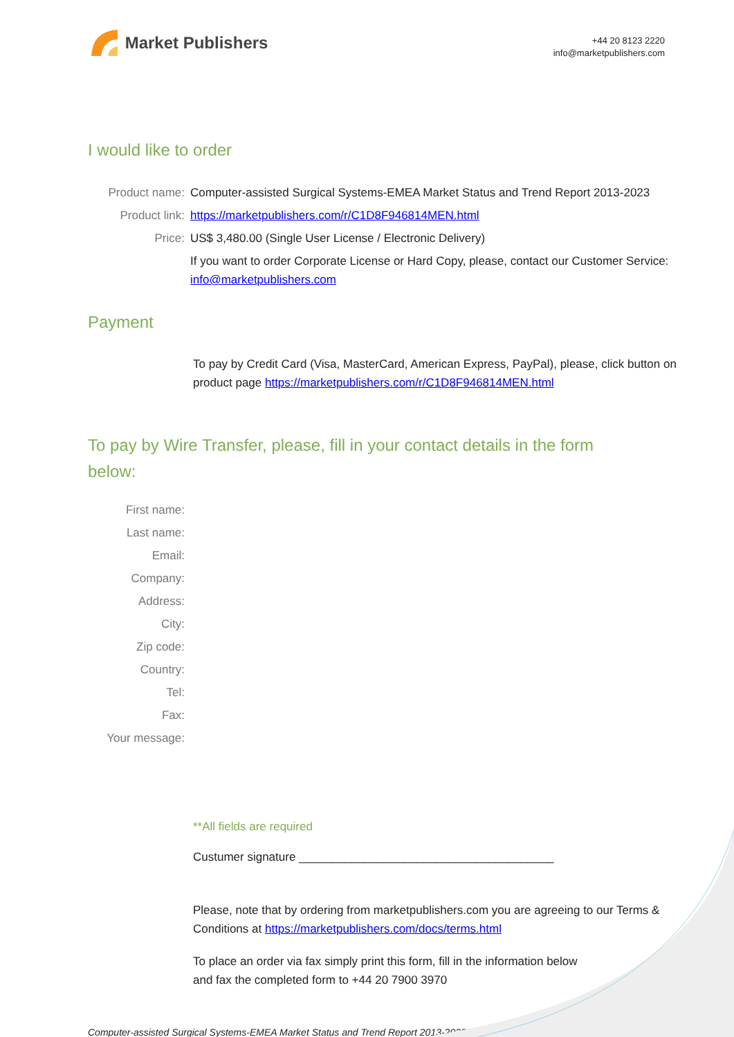Market Publishers
+44 20 8123 2220
info@marketpublishers.com
I would like to order
| Product name: | Computer-assisted Surgical Systems-EMEA Market Status and Trend Report 2013-2023 |
| Product link: | https://marketpublishers.com/r/C1D8F946814MEN.html |
| Price: | US$ 3,480.00 (Single User License / Electronic Delivery) |
| | If you want to order Corporate License or Hard Copy, please, contact our Customer Service: info@marketpublishers.com |
Payment
To pay by Credit Card (Visa, MasterCard, American Express, PayPal), please, click button on product page https://marketpublishers.com/r/C1D8F946814MEN.html
To pay by Wire Transfer, please, fill in your contact details in the form below:
| First name: | |
| Last name: | |
| Email: | |
| Company: | |
| Address: | |
| City: | |
| Zip code: | |
| Country: | |
| Tel: | |
| Fax: | |
| Your message: | |
**All fields are required
Custumer signature _______________________________________
Please, note that by ordering from marketpublishers.com you are agreeing to our Terms & Conditions at https://marketpublishers.com/docs/terms.html
To place an order via fax simply print this form, fill in the information below
and fax the completed form to +44 20 7900 3970
Computer-assisted Surgical Systems-EMEA Market Status and Trend Report 2013-2023